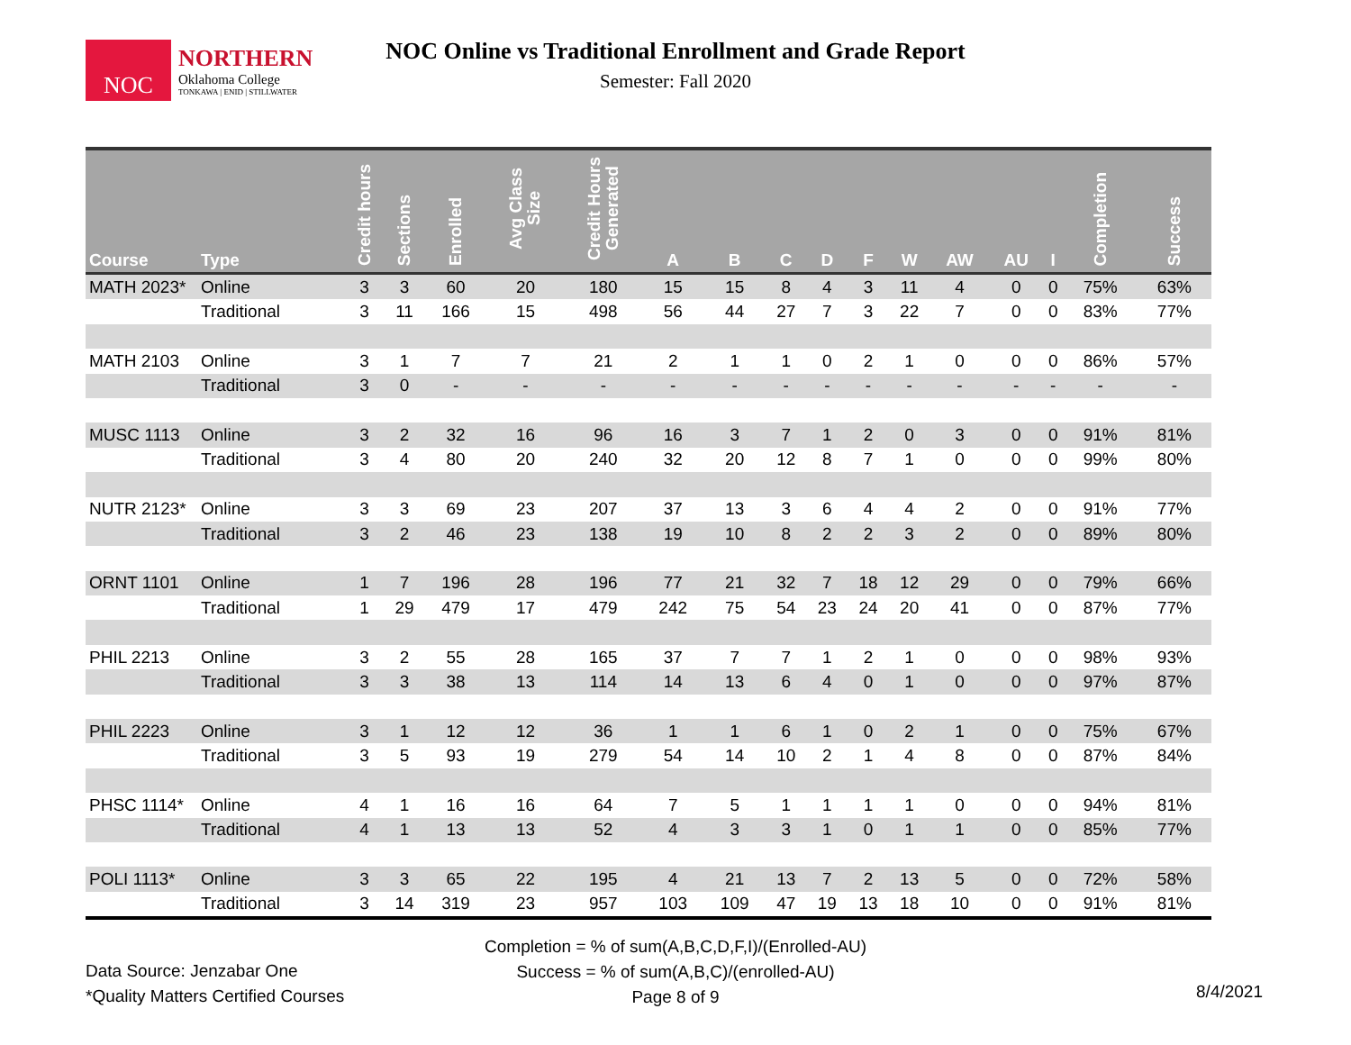NOC
NORTHERN
Oklahoma College
TONKAWA | ENID | STILLWATER
NOC Online vs Traditional Enrollment and Grade Report
Semester: Fall 2020
| Course | Type | Credit hours | Sections | Enrolled | Avg Class Size | Credit Hours Generated | A | B | C | D | F | W | AW | AU | I | Completion | Success |
| --- | --- | --- | --- | --- | --- | --- | --- | --- | --- | --- | --- | --- | --- | --- | --- | --- | --- |
| MATH 2023* | Online | 3 | 3 | 60 | 20 | 180 | 15 | 15 | 8 | 4 | 3 | 11 | 4 | 0 | 0 | 75% | 63% |
| | Traditional | 3 | 11 | 166 | 15 | 498 | 56 | 44 | 27 | 7 | 3 | 22 | 7 | 0 | 0 | 83% | 77% |
| MATH 2103 | Online | 3 | 1 | 7 | 7 | 21 | 2 | 1 | 1 | 0 | 2 | 1 | 0 | 0 | 0 | 86% | 57% |
| | Traditional | 3 | 0 | - | - | - | - | - | - | - | - | - | - | - | - | - | - |
| MUSC 1113 | Online | 3 | 2 | 32 | 16 | 96 | 16 | 3 | 7 | 1 | 2 | 0 | 3 | 0 | 0 | 91% | 81% |
| | Traditional | 3 | 4 | 80 | 20 | 240 | 32 | 20 | 12 | 8 | 7 | 1 | 0 | 0 | 0 | 99% | 80% |
| NUTR 2123* | Online | 3 | 3 | 69 | 23 | 207 | 37 | 13 | 3 | 6 | 4 | 4 | 2 | 0 | 0 | 91% | 77% |
| | Traditional | 3 | 2 | 46 | 23 | 138 | 19 | 10 | 8 | 2 | 2 | 3 | 2 | 0 | 0 | 89% | 80% |
| ORNT 1101 | Online | 1 | 7 | 196 | 28 | 196 | 77 | 21 | 32 | 7 | 18 | 12 | 29 | 0 | 0 | 79% | 66% |
| | Traditional | 1 | 29 | 479 | 17 | 479 | 242 | 75 | 54 | 23 | 24 | 20 | 41 | 0 | 0 | 87% | 77% |
| PHIL 2213 | Online | 3 | 2 | 55 | 28 | 165 | 37 | 7 | 7 | 1 | 2 | 1 | 0 | 0 | 0 | 98% | 93% |
| | Traditional | 3 | 3 | 38 | 13 | 114 | 14 | 13 | 6 | 4 | 0 | 1 | 0 | 0 | 0 | 97% | 87% |
| PHIL 2223 | Online | 3 | 1 | 12 | 12 | 36 | 1 | 1 | 6 | 1 | 0 | 2 | 1 | 0 | 0 | 75% | 67% |
| | Traditional | 3 | 5 | 93 | 19 | 279 | 54 | 14 | 10 | 2 | 1 | 4 | 8 | 0 | 0 | 87% | 84% |
| PHSC 1114* | Online | 4 | 1 | 16 | 16 | 64 | 7 | 5 | 1 | 1 | 1 | 1 | 0 | 0 | 0 | 94% | 81% |
| | Traditional | 4 | 1 | 13 | 13 | 52 | 4 | 3 | 3 | 1 | 0 | 1 | 1 | 0 | 0 | 85% | 77% |
| POLI 1113* | Online | 3 | 3 | 65 | 22 | 195 | 4 | 21 | 13 | 7 | 2 | 13 | 5 | 0 | 0 | 72% | 58% |
| | Traditional | 3 | 14 | 319 | 23 | 957 | 103 | 109 | 47 | 19 | 13 | 18 | 10 | 0 | 0 | 91% | 81% |
Completion = % of sum(A,B,C,D,F,I)/(Enrolled-AU)
Success = % of sum(A,B,C)/(enrolled-AU)
Page 8 of 9
Data Source: Jenzabar One
*Quality Matters Certified Courses
8/4/2021